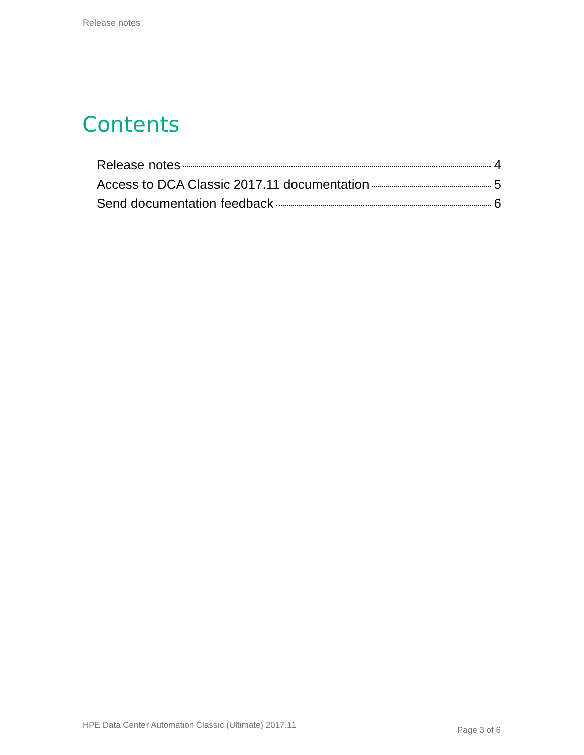Release notes
Contents
Release notes 4
Access to DCA Classic 2017.11 documentation 5
Send documentation feedback 6
HPE Data Center Automation Classic (Ultimate) 2017.11
Page 3 of 6